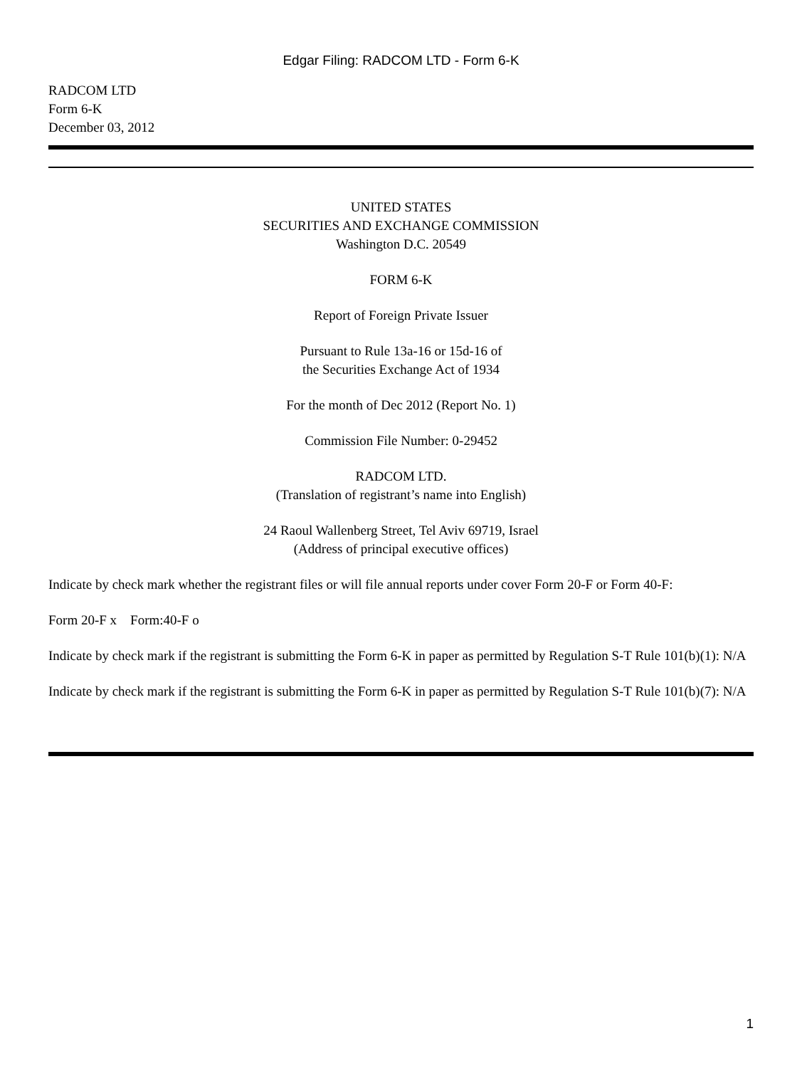Edgar Filing: RADCOM LTD - Form 6-K
RADCOM LTD
Form 6-K
December 03, 2012
UNITED STATES
SECURITIES AND EXCHANGE COMMISSION
Washington D.C. 20549
FORM 6-K
Report of Foreign Private Issuer
Pursuant to Rule 13a-16 or 15d-16 of
the Securities Exchange Act of 1934
For the month of Dec 2012 (Report No. 1)
Commission File Number: 0-29452
RADCOM LTD.
(Translation of registrant’s name into English)
24 Raoul Wallenberg Street, Tel Aviv 69719, Israel
(Address of principal executive offices)
Indicate by check mark whether the registrant files or will file annual reports under cover Form 20-F or Form 40-F:
Form 20-F x Form:40-F o
Indicate by check mark if the registrant is submitting the Form 6-K in paper as permitted by Regulation S-T Rule 101(b)(1): N/A
Indicate by check mark if the registrant is submitting the Form 6-K in paper as permitted by Regulation S-T Rule 101(b)(7): N/A
1